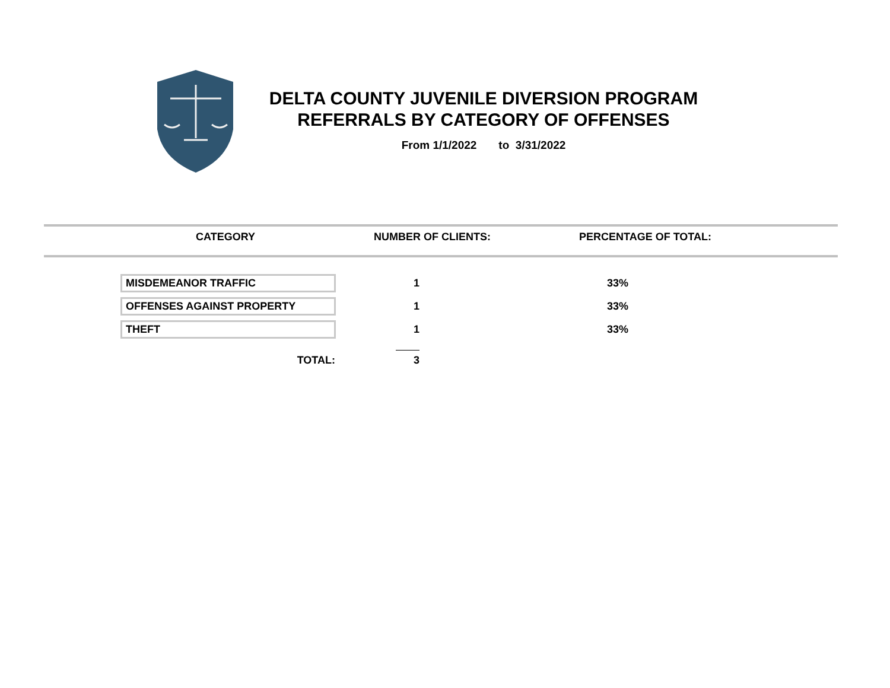DELTA COUNTY JUVENILE DIVERSION PROGRAM
REFERRALS BY CATEGORY OF OFFENSES
From 1/1/2022 to 3/31/2022
| CATEGORY | NUMBER OF CLIENTS: | PERCENTAGE OF TOTAL: |
| --- | --- | --- |
| MISDEMEANOR TRAFFIC | 1 | 33% |
| OFFENSES AGAINST PROPERTY | 1 | 33% |
| THEFT | 1 | 33% |
| TOTAL: | 3 | |